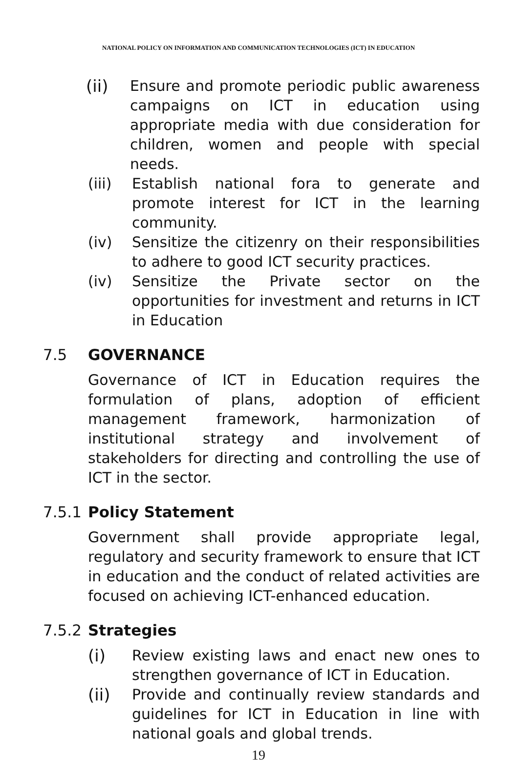NATIONAL POLICY ON INFORMATION AND COMMUNICATION TECHNOLOGIES (ICT) IN EDUCATION
(ii) Ensure and promote periodic public awareness campaigns on ICT in education using appropriate media with due consideration for children, women and people with special needs.
(iii) Establish national fora to generate and promote interest for ICT in the learning community.
(iv) Sensitize the citizenry on their responsibilities to adhere to good ICT security practices.
(iv) Sensitize the Private sector on the opportunities for investment and returns in ICT in Education
7.5 GOVERNANCE
Governance of ICT in Education requires the formulation of plans, adoption of efficient management framework, harmonization of institutional strategy and involvement of stakeholders for directing and controlling the use of ICT in the sector.
7.5.1 Policy Statement
Government shall provide appropriate legal, regulatory and security framework to ensure that ICT in education and the conduct of related activities are focused on achieving ICT-enhanced education.
7.5.2 Strategies
(i) Review existing laws and enact new ones to strengthen governance of ICT in Education.
(ii) Provide and continually review standards and guidelines for ICT in Education in line with national goals and global trends.
19